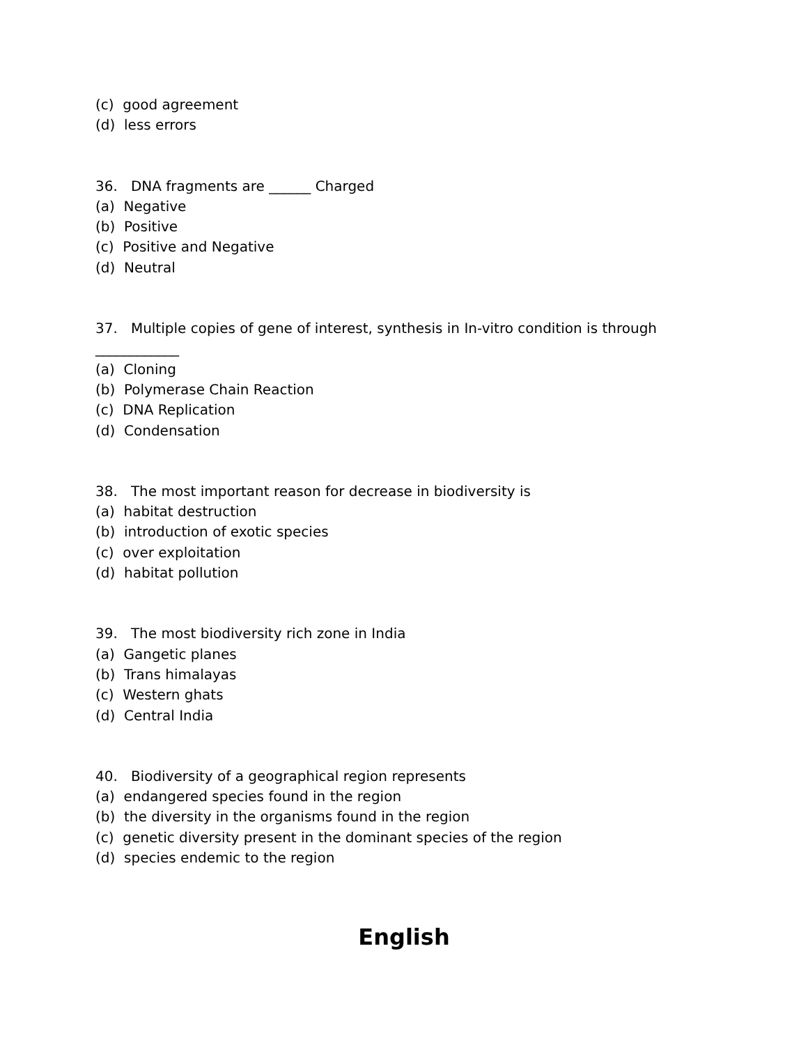(c) good agreement
(d) less errors
36. DNA fragments are ______ Charged
(a) Negative
(b) Positive
(c) Positive and Negative
(d) Neutral
37. Multiple copies of gene of interest, synthesis in In-vitro condition is through
____________
(a) Cloning
(b) Polymerase Chain Reaction
(c) DNA Replication
(d) Condensation
38. The most important reason for decrease in biodiversity is
(a) habitat destruction
(b) introduction of exotic species
(c) over exploitation
(d) habitat pollution
39. The most biodiversity rich zone in India
(a) Gangetic planes
(b) Trans himalayas
(c) Western ghats
(d) Central India
40. Biodiversity of a geographical region represents
(a) endangered species found in the region
(b) the diversity in the organisms found in the region
(c) genetic diversity present in the dominant species of the region
(d) species endemic to the region
English